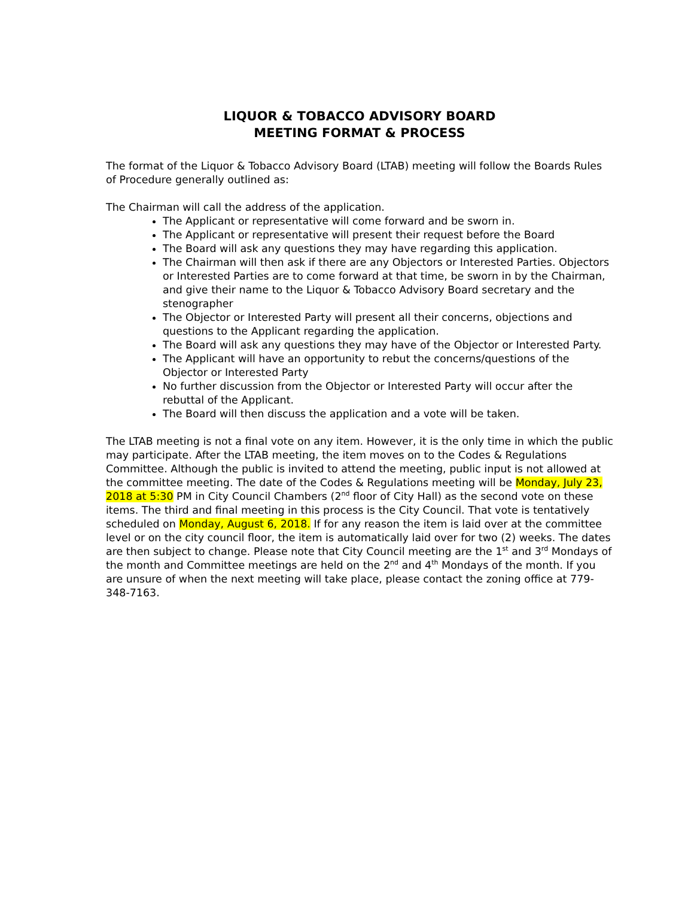LIQUOR & TOBACCO ADVISORY BOARD
MEETING FORMAT & PROCESS
The format of the Liquor & Tobacco Advisory Board (LTAB) meeting will follow the Boards Rules of Procedure generally outlined as:
The Chairman will call the address of the application.
The Applicant or representative will come forward and be sworn in.
The Applicant or representative will present their request before the Board
The Board will ask any questions they may have regarding this application.
The Chairman will then ask if there are any Objectors or Interested Parties. Objectors or Interested Parties are to come forward at that time, be sworn in by the Chairman, and give their name to the Liquor & Tobacco Advisory Board secretary and the stenographer
The Objector or Interested Party will present all their concerns, objections and questions to the Applicant regarding the application.
The Board will ask any questions they may have of the Objector or Interested Party.
The Applicant will have an opportunity to rebut the concerns/questions of the Objector or Interested Party
No further discussion from the Objector or Interested Party will occur after the rebuttal of the Applicant.
The Board will then discuss the application and a vote will be taken.
The LTAB meeting is not a final vote on any item. However, it is the only time in which the public may participate. After the LTAB meeting, the item moves on to the Codes & Regulations Committee. Although the public is invited to attend the meeting, public input is not allowed at the committee meeting. The date of the Codes & Regulations meeting will be Monday, July 23, 2018 at 5:30 PM in City Council Chambers (2<sup>nd</sup> floor of City Hall) as the second vote on these items. The third and final meeting in this process is the City Council. That vote is tentatively scheduled on Monday, August 6, 2018. If for any reason the item is laid over at the committee level or on the city council floor, the item is automatically laid over for two (2) weeks. The dates are then subject to change. Please note that City Council meeting are the 1<sup>st</sup> and 3<sup>rd</sup> Mondays of the month and Committee meetings are held on the 2<sup>nd</sup> and 4<sup>th</sup> Mondays of the month. If you are unsure of when the next meeting will take place, please contact the zoning office at 779-348-7163.